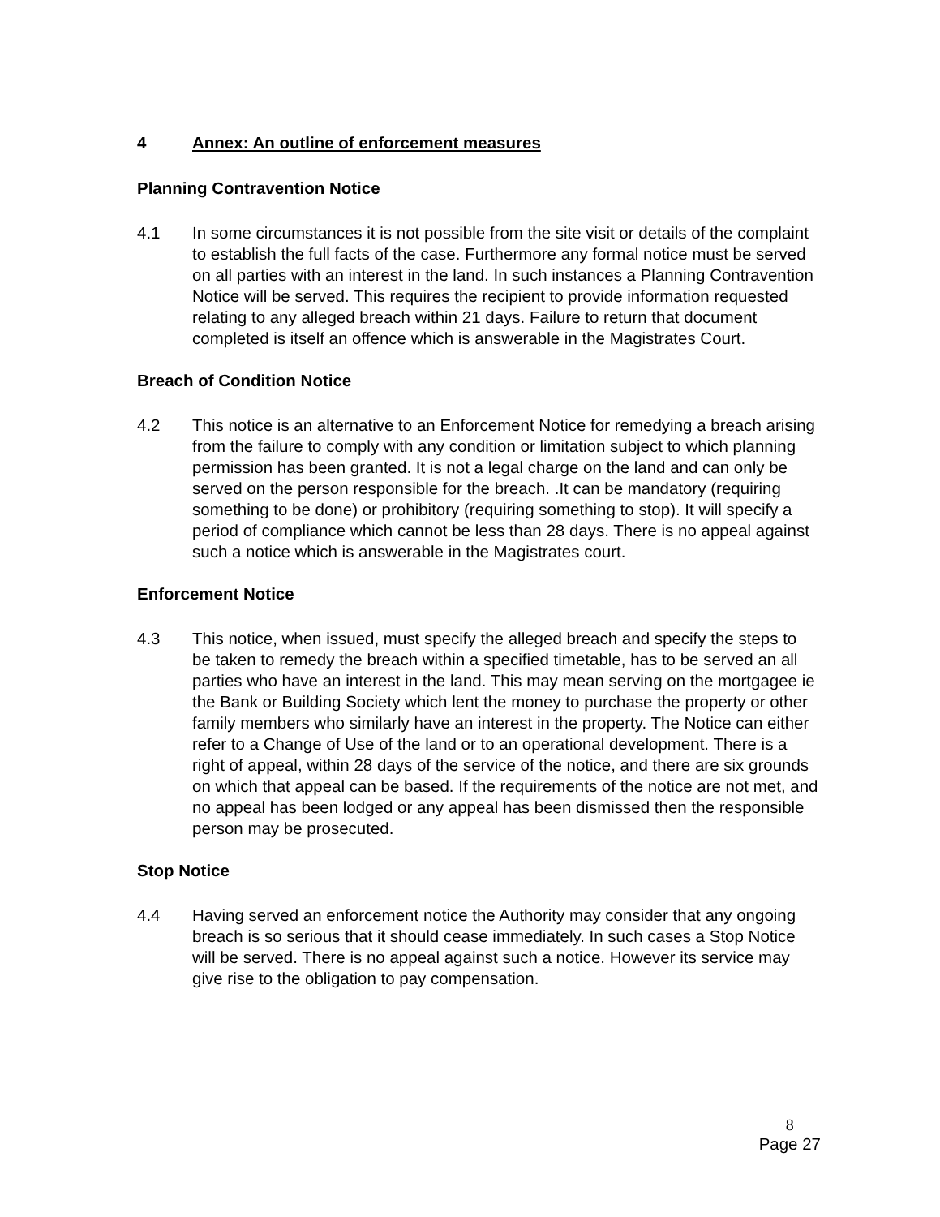4 Annex: An outline of enforcement measures
Planning Contravention Notice
4.1 In some circumstances it is not possible from the site visit or details of the complaint to establish the full facts of the case. Furthermore any formal notice must be served on all parties with an interest in the land. In such instances a Planning Contravention Notice will be served. This requires the recipient to provide information requested relating to any alleged breach within 21 days. Failure to return that document completed is itself an offence which is answerable in the Magistrates Court.
Breach of Condition Notice
4.2 This notice is an alternative to an Enforcement Notice for remedying a breach arising from the failure to comply with any condition or limitation subject to which planning permission has been granted. It is not a legal charge on the land and can only be served on the person responsible for the breach. .It can be mandatory (requiring something to be done) or prohibitory (requiring something to stop). It will specify a period of compliance which cannot be less than 28 days. There is no appeal against such a notice which is answerable in the Magistrates court.
Enforcement Notice
4.3 This notice, when issued, must specify the alleged breach and specify the steps to be taken to remedy the breach within a specified timetable, has to be served an all parties who have an interest in the land. This may mean serving on the mortgagee ie the Bank or Building Society which lent the money to purchase the property or other family members who similarly have an interest in the property. The Notice can either refer to a Change of Use of the land or to an operational development. There is a right of appeal, within 28 days of the service of the notice, and there are six grounds on which that appeal can be based. If the requirements of the notice are not met, and no appeal has been lodged or any appeal has been dismissed then the responsible person may be prosecuted.
Stop Notice
4.4 Having served an enforcement notice the Authority may consider that any ongoing breach is so serious that it should cease immediately. In such cases a Stop Notice will be served. There is no appeal against such a notice. However its service may give rise to the obligation to pay compensation.
8
Page 27